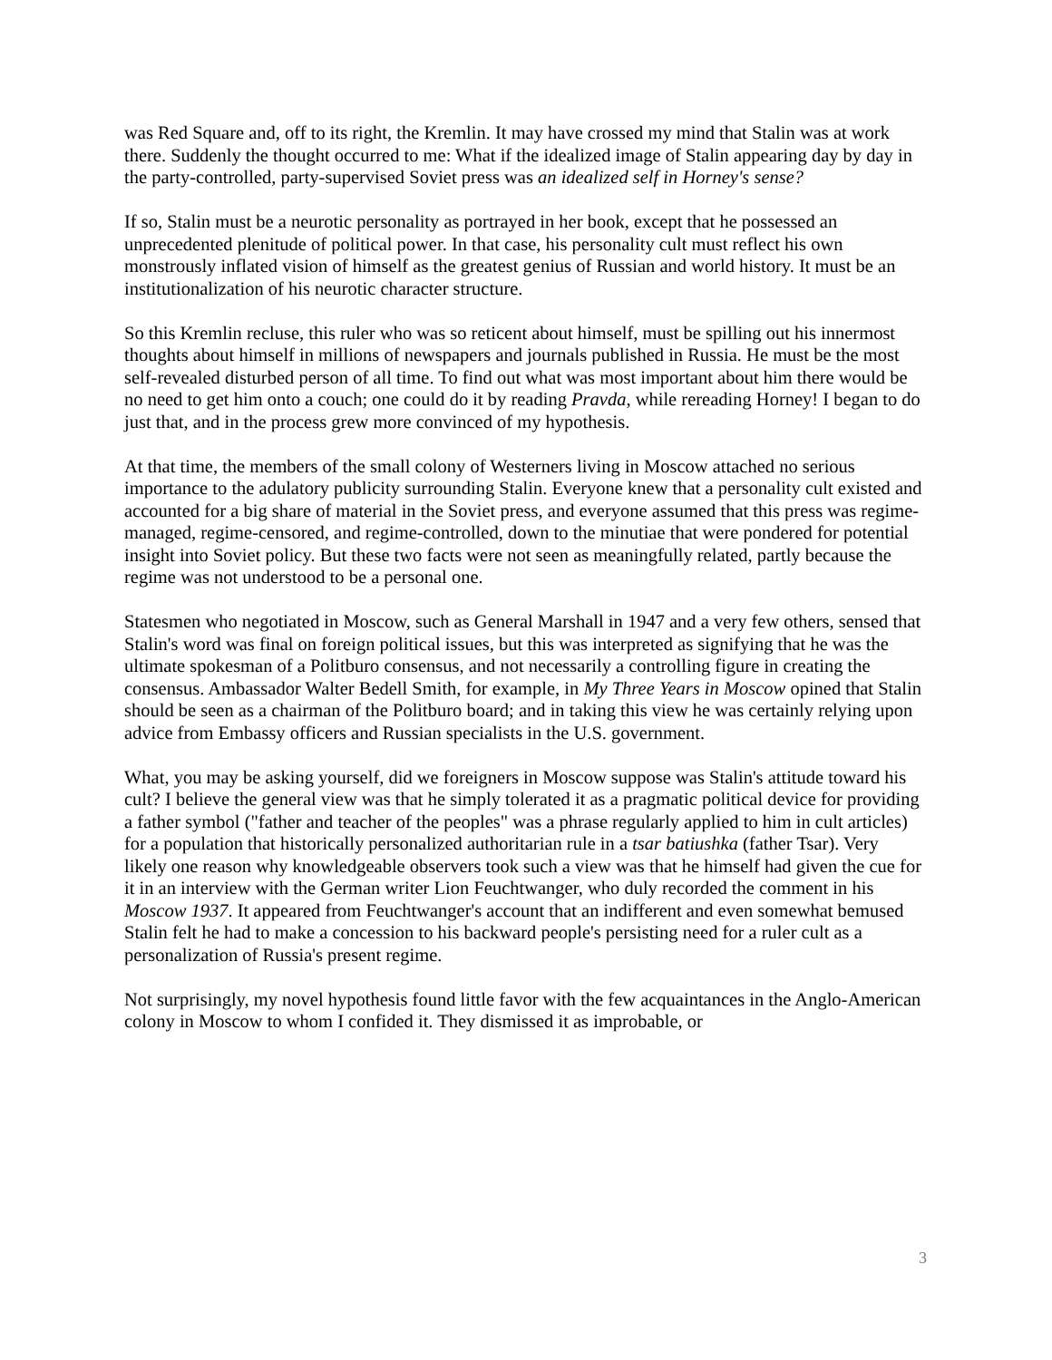was Red Square and, off to its right, the Kremlin. It may have crossed my mind that Stalin was at work there. Suddenly the thought occurred to me: What if the idealized image of Stalin appearing day by day in the party-controlled, party-supervised Soviet press was an idealized self in Horney's sense?
If so, Stalin must be a neurotic personality as portrayed in her book, except that he possessed an unprecedented plenitude of political power. In that case, his personality cult must reflect his own monstrously inflated vision of himself as the greatest genius of Russian and world history. It must be an institutionalization of his neurotic character structure.
So this Kremlin recluse, this ruler who was so reticent about himself, must be spilling out his innermost thoughts about himself in millions of newspapers and journals published in Russia. He must be the most self-revealed disturbed person of all time. To find out what was most important about him there would be no need to get him onto a couch; one could do it by reading Pravda, while rereading Horney! I began to do just that, and in the process grew more convinced of my hypothesis.
At that time, the members of the small colony of Westerners living in Moscow attached no serious importance to the adulatory publicity surrounding Stalin. Everyone knew that a personality cult existed and accounted for a big share of material in the Soviet press, and everyone assumed that this press was regime-managed, regime-censored, and regime-controlled, down to the minutiae that were pondered for potential insight into Soviet policy. But these two facts were not seen as meaningfully related, partly because the regime was not understood to be a personal one.
Statesmen who negotiated in Moscow, such as General Marshall in 1947 and a very few others, sensed that Stalin's word was final on foreign political issues, but this was interpreted as signifying that he was the ultimate spokesman of a Politburo consensus, and not necessarily a controlling figure in creating the consensus. Ambassador Walter Bedell Smith, for example, in My Three Years in Moscow opined that Stalin should be seen as a chairman of the Politburo board; and in taking this view he was certainly relying upon advice from Embassy officers and Russian specialists in the U.S. government.
What, you may be asking yourself, did we foreigners in Moscow suppose was Stalin's attitude toward his cult? I believe the general view was that he simply tolerated it as a pragmatic political device for providing a father symbol ("father and teacher of the peoples" was a phrase regularly applied to him in cult articles) for a population that historically personalized authoritarian rule in a tsar batiushka (father Tsar). Very likely one reason why knowledgeable observers took such a view was that he himself had given the cue for it in an interview with the German writer Lion Feuchtwanger, who duly recorded the comment in his Moscow 1937. It appeared from Feuchtwanger's account that an indifferent and even somewhat bemused Stalin felt he had to make a concession to his backward people's persisting need for a ruler cult as a personalization of Russia's present regime.
Not surprisingly, my novel hypothesis found little favor with the few acquaintances in the Anglo-American colony in Moscow to whom I confided it. They dismissed it as improbable, or
3